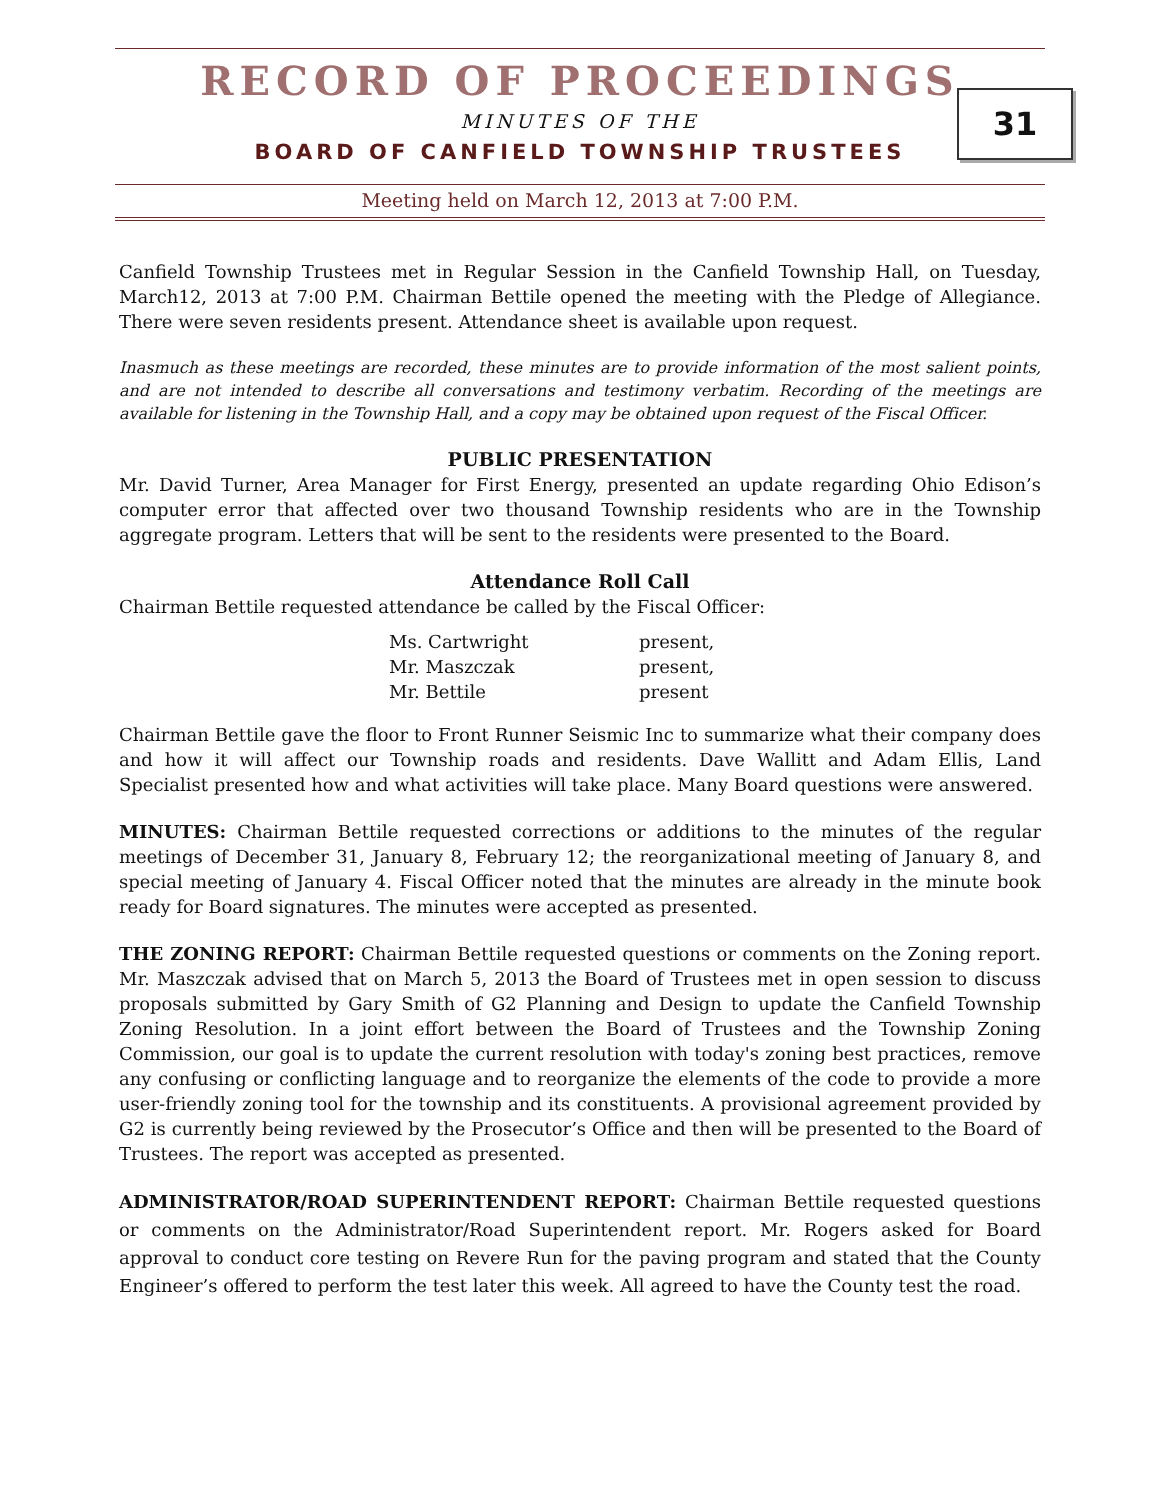RECORD OF PROCEEDINGS
MINUTES OF THE
BOARD OF CANFIELD TOWNSHIP TRUSTEES
31
Meeting held on March 12, 2013 at 7:00 P.M.
Canfield Township Trustees met in Regular Session in the Canfield Township Hall, on Tuesday, March12, 2013 at 7:00 P.M. Chairman Bettile opened the meeting with the Pledge of Allegiance. There were seven residents present. Attendance sheet is available upon request.
Inasmuch as these meetings are recorded, these minutes are to provide information of the most salient points, and are not intended to describe all conversations and testimony verbatim. Recording of the meetings are available for listening in the Township Hall, and a copy may be obtained upon request of the Fiscal Officer.
PUBLIC PRESENTATION
Mr. David Turner, Area Manager for First Energy, presented an update regarding Ohio Edison’s computer error that affected over two thousand Township residents who are in the Township aggregate program. Letters that will be sent to the residents were presented to the Board.
Attendance Roll Call
Chairman Bettile requested attendance be called by the Fiscal Officer:
| Ms. Cartwright | present, |
| Mr. Maszczak | present, |
| Mr. Bettile | present |
Chairman Bettile gave the floor to Front Runner Seismic Inc to summarize what their company does and how it will affect our Township roads and residents. Dave Wallitt and Adam Ellis, Land Specialist presented how and what activities will take place. Many Board questions were answered.
MINUTES: Chairman Bettile requested corrections or additions to the minutes of the regular meetings of December 31, January 8, February 12; the reorganizational meeting of January 8, and special meeting of January 4. Fiscal Officer noted that the minutes are already in the minute book ready for Board signatures. The minutes were accepted as presented.
THE ZONING REPORT: Chairman Bettile requested questions or comments on the Zoning report. Mr. Maszczak advised that on March 5, 2013 the Board of Trustees met in open session to discuss proposals submitted by Gary Smith of G2 Planning and Design to update the Canfield Township Zoning Resolution. In a joint effort between the Board of Trustees and the Township Zoning Commission, our goal is to update the current resolution with today's zoning best practices, remove any confusing or conflicting language and to reorganize the elements of the code to provide a more user-friendly zoning tool for the township and its constituents. A provisional agreement provided by G2 is currently being reviewed by the Prosecutor’s Office and then will be presented to the Board of Trustees. The report was accepted as presented.
ADMINISTRATOR/ROAD SUPERINTENDENT REPORT: Chairman Bettile requested questions or comments on the Administrator/Road Superintendent report. Mr. Rogers asked for Board approval to conduct core testing on Revere Run for the paving program and stated that the County Engineer’s offered to perform the test later this week. All agreed to have the County test the road.